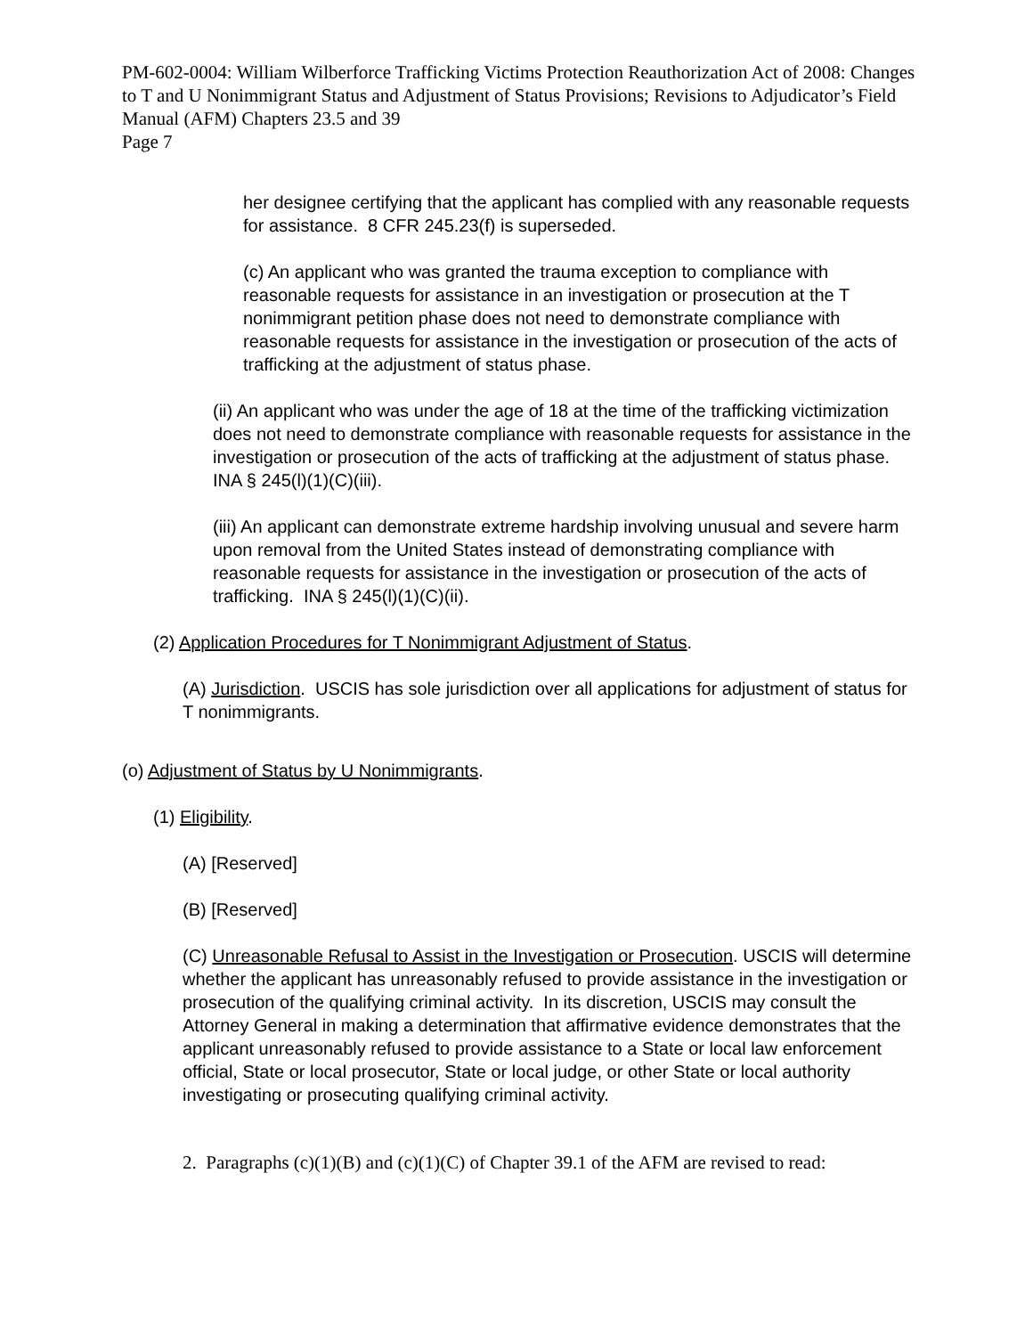PM-602-0004: William Wilberforce Trafficking Victims Protection Reauthorization Act of 2008: Changes to T and U Nonimmigrant Status and Adjustment of Status Provisions; Revisions to Adjudicator’s Field Manual (AFM) Chapters 23.5 and 39
Page 7
her designee certifying that the applicant has complied with any reasonable requests for assistance. 8 CFR 245.23(f) is superseded.
(c) An applicant who was granted the trauma exception to compliance with reasonable requests for assistance in an investigation or prosecution at the T nonimmigrant petition phase does not need to demonstrate compliance with reasonable requests for assistance in the investigation or prosecution of the acts of trafficking at the adjustment of status phase.
(ii) An applicant who was under the age of 18 at the time of the trafficking victimization does not need to demonstrate compliance with reasonable requests for assistance in the investigation or prosecution of the acts of trafficking at the adjustment of status phase. INA § 245(l)(1)(C)(iii).
(iii) An applicant can demonstrate extreme hardship involving unusual and severe harm upon removal from the United States instead of demonstrating compliance with reasonable requests for assistance in the investigation or prosecution of the acts of trafficking. INA § 245(l)(1)(C)(ii).
(2) Application Procedures for T Nonimmigrant Adjustment of Status.
(A) Jurisdiction. USCIS has sole jurisdiction over all applications for adjustment of status for T nonimmigrants.
(o) Adjustment of Status by U Nonimmigrants.
(1) Eligibility.
(A) [Reserved]
(B) [Reserved]
(C) Unreasonable Refusal to Assist in the Investigation or Prosecution. USCIS will determine whether the applicant has unreasonably refused to provide assistance in the investigation or prosecution of the qualifying criminal activity. In its discretion, USCIS may consult the Attorney General in making a determination that affirmative evidence demonstrates that the applicant unreasonably refused to provide assistance to a State or local law enforcement official, State or local prosecutor, State or local judge, or other State or local authority investigating or prosecuting qualifying criminal activity.
2. Paragraphs (c)(1)(B) and (c)(1)(C) of Chapter 39.1 of the AFM are revised to read: